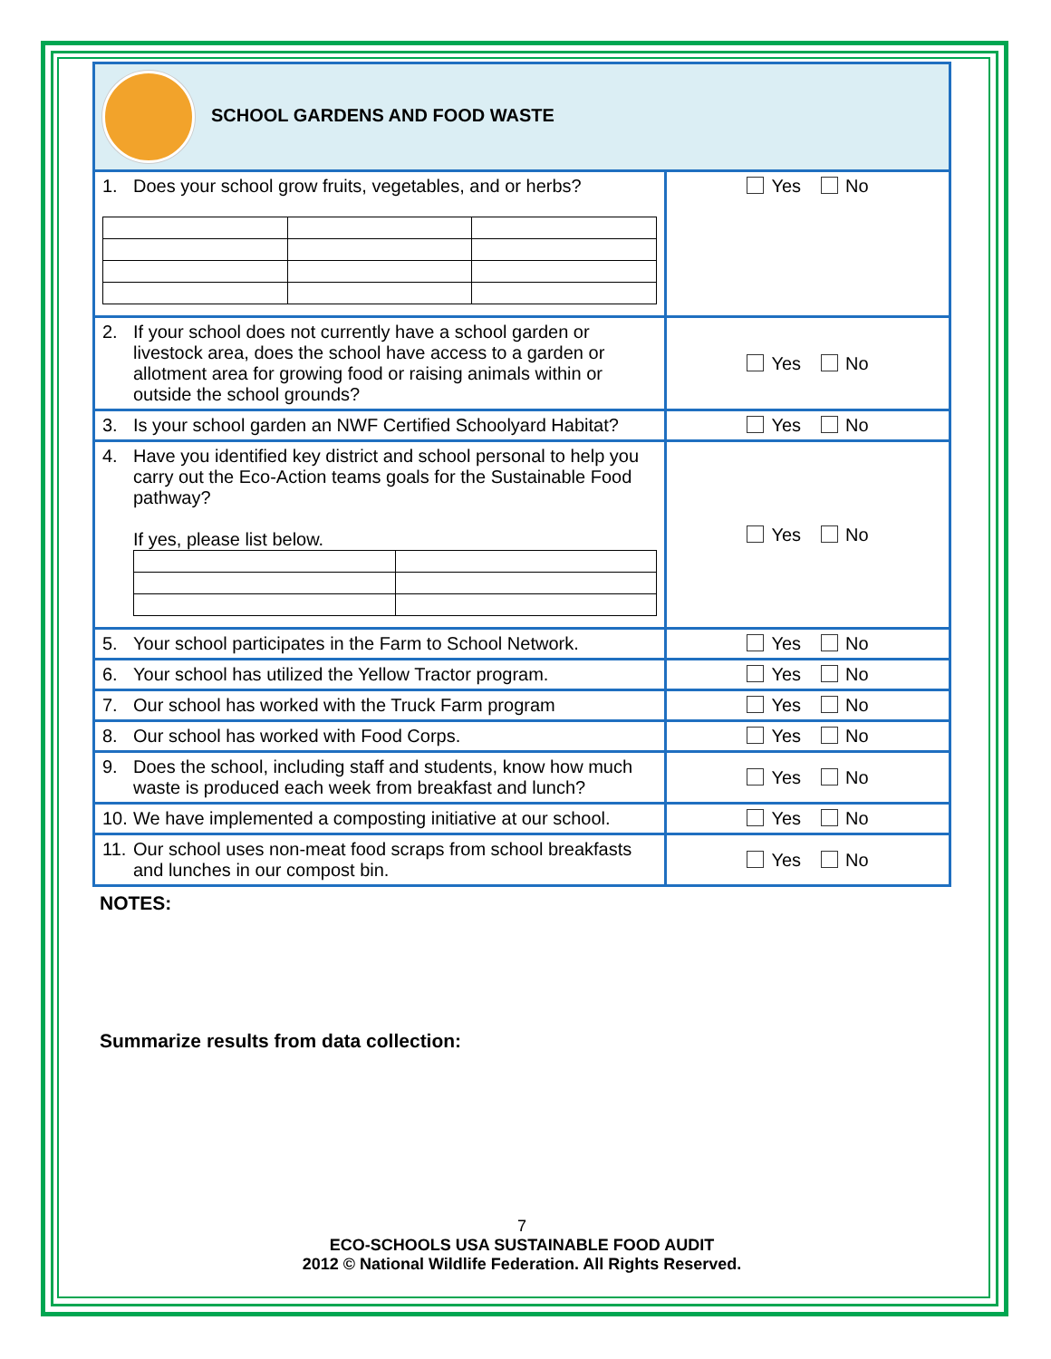| SCHOOL GARDENS AND FOOD WASTE | |
| 1. Does your school grow fruits, vegetables, and or herbs? | Yes No |
| 2. If your school does not currently have a school garden or livestock area, does the school have access to a garden or allotment area for growing food or raising animals within or outside the school grounds? | Yes No |
| 3. Is your school garden an NWF Certified Schoolyard Habitat? | Yes No |
| 4. Have you identified key district and school personal to help you carry out the Eco-Action teams goals for the Sustainable Food pathway? If yes, please list below. | Yes No |
| 5. Your school participates in the Farm to School Network. | Yes No |
| 6. Your school has utilized the Yellow Tractor program. | Yes No |
| 7. Our school has worked with the Truck Farm program | Yes No |
| 8. Our school has worked with Food Corps. | Yes No |
| 9. Does the school, including staff and students, know how much waste is produced each week from breakfast and lunch? | Yes No |
| 10. We have implemented a composting initiative at our school. | Yes No |
| 11. Our school uses non-meat food scraps from school breakfasts and lunches in our compost bin. | Yes No |
NOTES:
Summarize results from data collection:
7
ECO-SCHOOLS USA SUSTAINABLE FOOD AUDIT
2012 © National Wildlife Federation. All Rights Reserved.